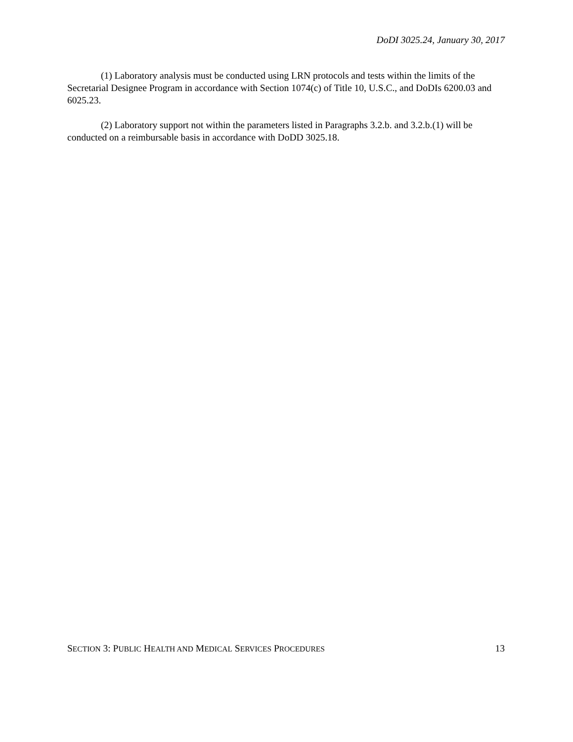DoDI 3025.24, January 30, 2017
(1) Laboratory analysis must be conducted using LRN protocols and tests within the limits of the Secretarial Designee Program in accordance with Section 1074(c) of Title 10, U.S.C., and DoDIs 6200.03 and 6025.23.
(2) Laboratory support not within the parameters listed in Paragraphs 3.2.b. and 3.2.b.(1) will be conducted on a reimbursable basis in accordance with DoDD 3025.18.
SECTION 3: PUBLIC HEALTH AND MEDICAL SERVICES PROCEDURES 13